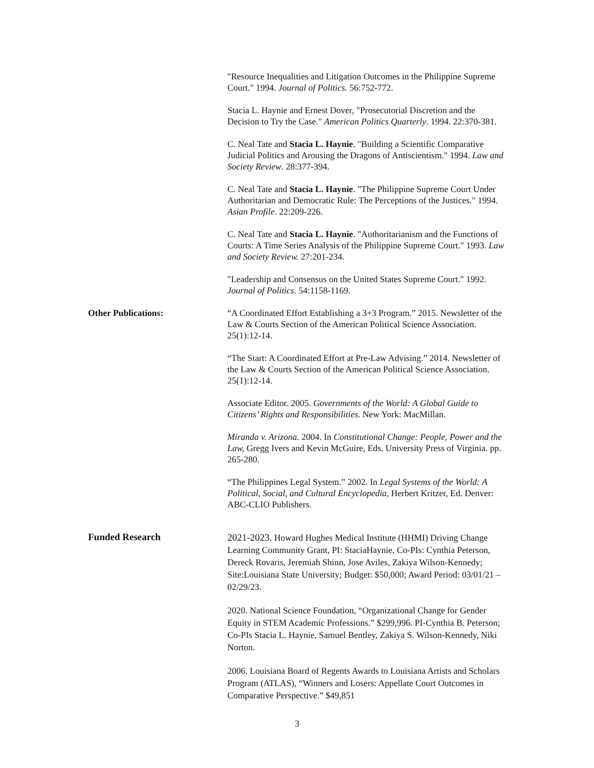"Resource Inequalities and Litigation Outcomes in the Philippine Supreme Court." 1994. Journal of Politics. 56:752-772.
Stacia L. Haynie and Ernest Dover, "Prosecutorial Discretion and the Decision to Try the Case." American Politics Quarterly. 1994. 22:370-381.
C. Neal Tate and Stacia L. Haynie. "Building a Scientific Comparative Judicial Politics and Arousing the Dragons of Antiscientism." 1994. Law and Society Review. 28:377-394.
C. Neal Tate and Stacia L. Haynie. "The Philippine Supreme Court Under Authoritarian and Democratic Rule: The Perceptions of the Justices." 1994. Asian Profile. 22:209-226.
C. Neal Tate and Stacia L. Haynie. "Authoritarianism and the Functions of Courts: A Time Series Analysis of the Philippine Supreme Court." 1993. Law and Society Review. 27:201-234.
"Leadership and Consensus on the United States Supreme Court." 1992. Journal of Politics. 54:1158-1169.
Other Publications: “A Coordinated Effort Establishing a 3+3 Program.” 2015. Newsletter of the Law & Courts Section of the American Political Science Association. 25(1):12-14.
“The Start: A Coordinated Effort at Pre-Law Advising.” 2014. Newsletter of the Law & Courts Section of the American Political Science Association. 25(1):12-14.
Associate Editor. 2005. Governments of the World: A Global Guide to Citizens’ Rights and Responsibilities. New York: MacMillan.
Miranda v. Arizona. 2004. In Constitutional Change: People, Power and the Law, Gregg Ivers and Kevin McGuire, Eds. University Press of Virginia. pp. 265-280.
“The Philippines Legal System.” 2002. In Legal Systems of the World: A Political, Social, and Cultural Encyclopedia, Herbert Kritzer, Ed. Denver: ABC-CLIO Publishers.
Funded Research
2021-2023. Howard Hughes Medical Institute (HHMI) Driving Change Learning Community Grant, PI: StaciaHaynie, Co-PIs: Cynthia Peterson, Dereck Rovaris, Jeremiah Shinn, Jose Aviles, Zakiya Wilson-Kennedy; Site:Louisiana State University; Budget: $50,000; Award Period: 03/01/21 – 02/29/23.
2020. National Science Foundation, “Organizational Change for Gender Equity in STEM Academic Professions.” $299,996. PI-Cynthia B. Peterson; Co-PIs Stacia L. Haynie, Samuel Bentley, Zakiya S. Wilson-Kennedy, Niki Norton.
2006. Louisiana Board of Regents Awards to Louisiana Artists and Scholars Program (ATLAS), “Winners and Losers: Appellate Court Outcomes in Comparative Perspective.” $49,851
3